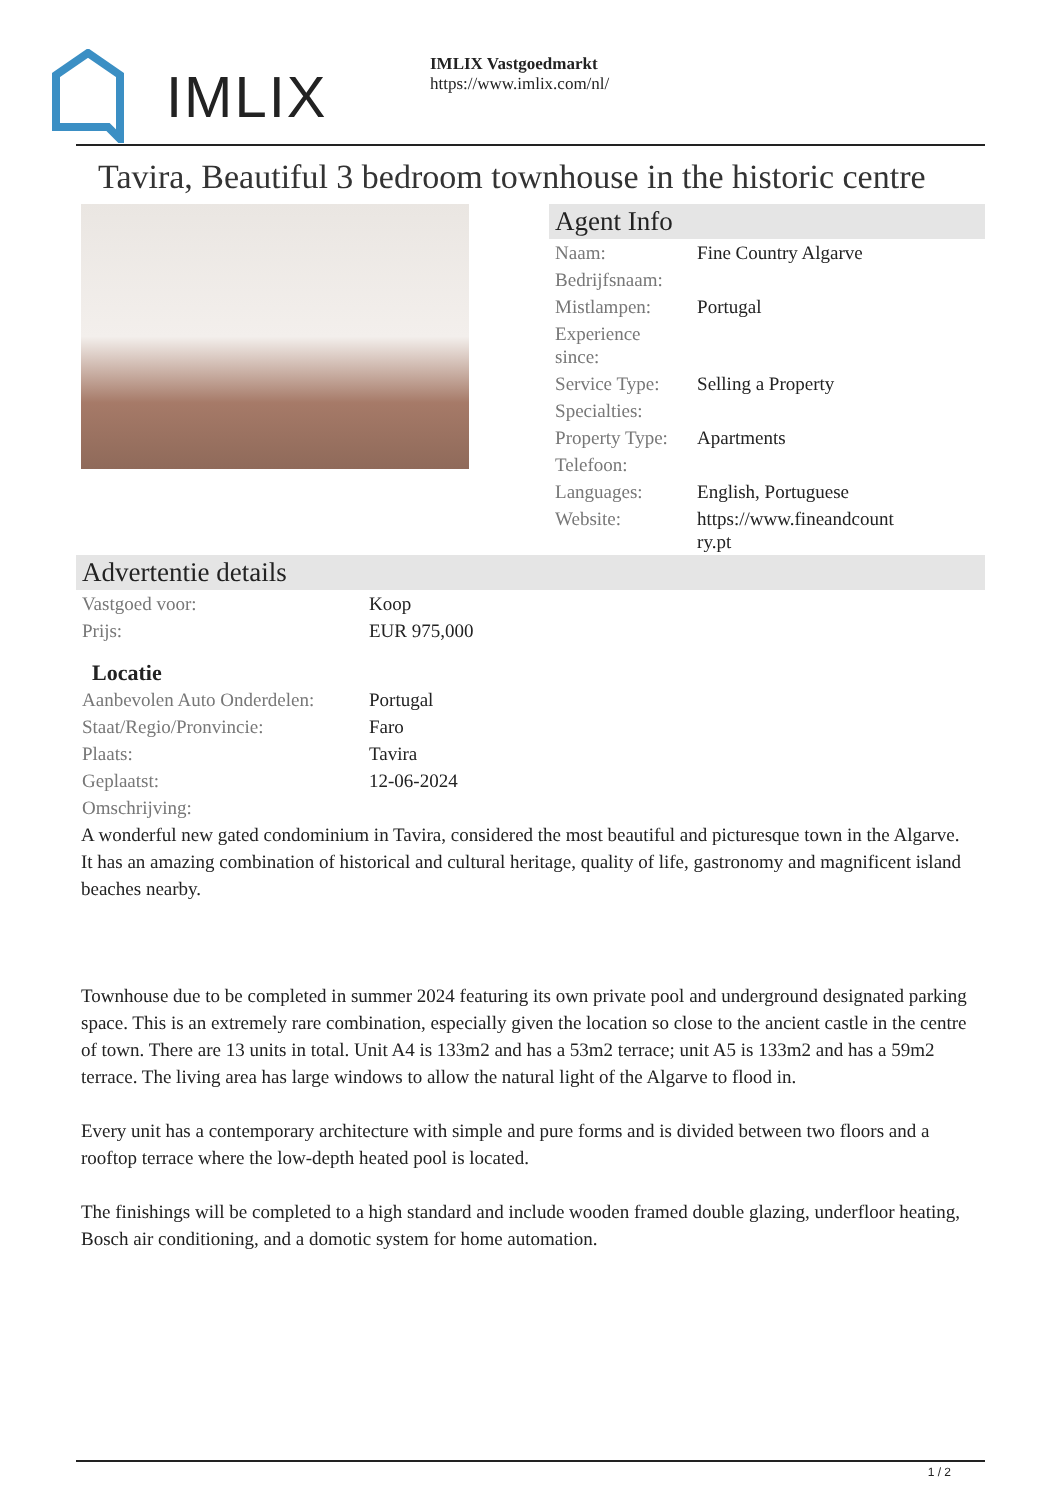IMLIX
IMLIX Vastgoedmarkt
https://www.imlix.com/nl/
Tavira, Beautiful 3 bedroom townhouse in the historic centre
Agent Info
| Naam: | Fine Country Algarve |
| Bedrijfsnaam: | |
| Mistlampen: | Portugal |
| Experience since: | |
| Service Type: | Selling a Property |
| Specialties: | |
| Property Type: | Apartments |
| Telefoon: | |
| Languages: | English, Portuguese |
| Website: | https://www.fineandcountry.pt |
Advertentie details
| Vastgoed voor: | Koop |
| Prijs: | EUR 975,000 |
Locatie
| Aanbevolen Auto Onderdelen: | Portugal |
| Staat/Regio/Pronvincie: | Faro |
| Plaats: | Tavira |
| Geplaatst: | 12-06-2024 |
| Omschrijving: | |
A wonderful new gated condominium in Tavira, considered the most beautiful and picturesque town in the Algarve. It has an amazing combination of historical and cultural heritage, quality of life, gastronomy and magnificent island beaches nearby.
Townhouse due to be completed in summer 2024 featuring its own private pool and underground designated parking space. This is an extremely rare combination, especially given the location so close to the ancient castle in the centre of town. There are 13 units in total. Unit A4 is 133m2 and has a 53m2 terrace; unit A5 is 133m2 and has a 59m2 terrace. The living area has large windows to allow the natural light of the Algarve to flood in.
Every unit has a contemporary architecture with simple and pure forms and is divided between two floors and a rooftop terrace where the low-depth heated pool is located.
The finishings will be completed to a high standard and include wooden framed double glazing, underfloor heating, Bosch air conditioning, and a domotic system for home automation.
1 / 2